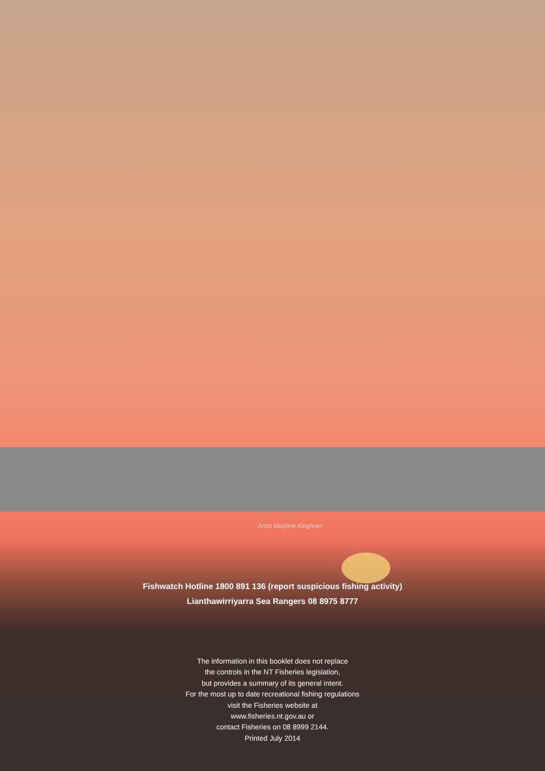Artist Marjorie Keighran
Fishwatch Hotline 1800 891 136 (report suspicious fishing activity)
Lianthawirriyarra Sea Rangers 08 8975 8777
The information in this booklet does not replace
the controls in the NT Fisheries legislation,
but provides a summary of its general intent.
For the most up to date recreational fishing regulations
visit the Fisheries website at
www.fisheries.nt.gov.au or
contact Fisheries on 08 8999 2144.
Printed July 2014